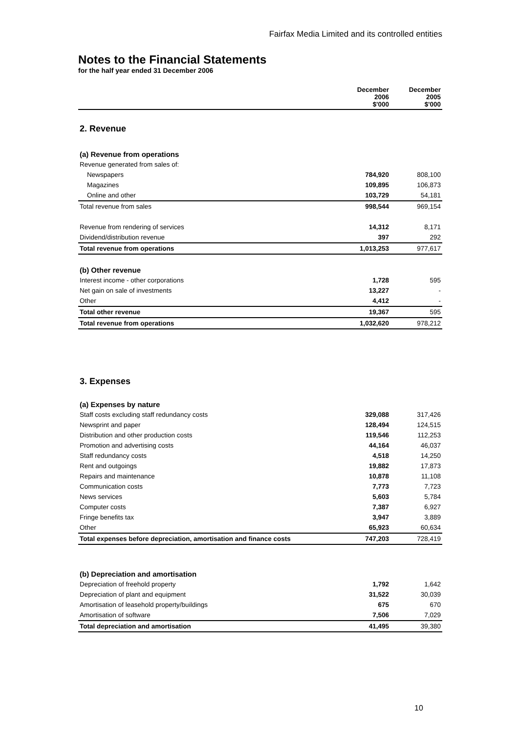Fairfax Media Limited and its controlled entities
Notes to the Financial Statements
for the half year ended 31 December 2006
| | December 2006 $'000 | December 2005 $'000 |
| --- | --- | --- |
| 2. Revenue | | |
| (a) Revenue from operations | | |
| Revenue generated from sales of: | | |
| Newspapers | 784,920 | 808,100 |
| Magazines | 109,895 | 106,873 |
| Online and other | 103,729 | 54,181 |
| Total revenue from sales | 998,544 | 969,154 |
| Revenue from rendering of services | 14,312 | 8,171 |
| Dividend/distribution revenue | 397 | 292 |
| Total revenue from operations | 1,013,253 | 977,617 |
| (b) Other revenue | | |
| Interest income - other corporations | 1,728 | 595 |
| Net gain on sale of investments | 13,227 | - |
| Other | 4,412 | - |
| Total other revenue | 19,367 | 595 |
| Total revenue from operations | 1,032,620 | 978,212 |
| 3. Expenses | | |
| (a) Expenses by nature | | |
| Staff costs excluding staff redundancy costs | 329,088 | 317,426 |
| Newsprint and paper | 128,494 | 124,515 |
| Distribution and other production costs | 119,546 | 112,253 |
| Promotion and advertising costs | 44,164 | 46,037 |
| Staff redundancy costs | 4,518 | 14,250 |
| Rent and outgoings | 19,882 | 17,873 |
| Repairs and maintenance | 10,878 | 11,108 |
| Communication costs | 7,773 | 7,723 |
| News services | 5,603 | 5,784 |
| Computer costs | 7,387 | 6,927 |
| Fringe benefits tax | 3,947 | 3,889 |
| Other | 65,923 | 60,634 |
| Total expenses before depreciation, amortisation and finance costs | 747,203 | 728,419 |
| (b) Depreciation and amortisation | | |
| Depreciation of freehold property | 1,792 | 1,642 |
| Depreciation of plant and equipment | 31,522 | 30,039 |
| Amortisation of leasehold property/buildings | 675 | 670 |
| Amortisation of software | 7,506 | 7,029 |
| Total depreciation and amortisation | 41,495 | 39,380 |
10